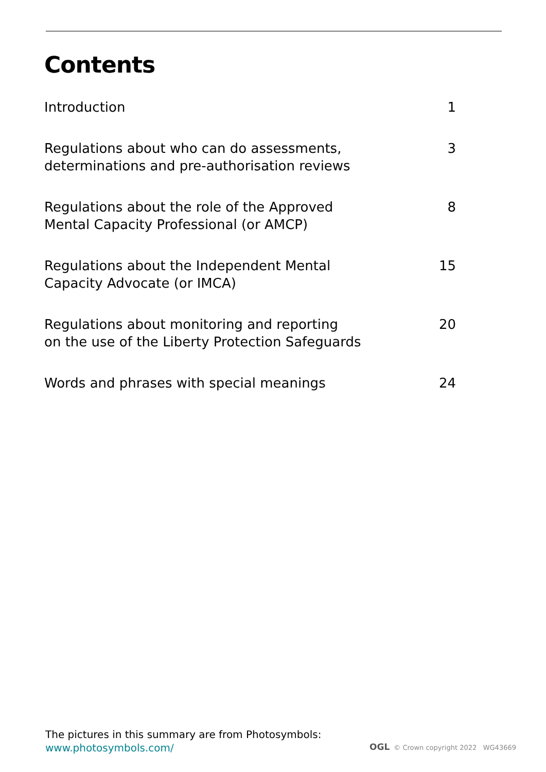Contents
| Introduction | 1 |
| Regulations about who can do assessments, determinations and pre-authorisation reviews | 3 |
| Regulations about the role of the Approved Mental Capacity Professional (or AMCP) | 8 |
| Regulations about the Independent Mental Capacity Advocate (or IMCA) | 15 |
| Regulations about monitoring and reporting on the use of the Liberty Protection Safeguards | 20 |
| Words and phrases with special meanings | 24 |
The pictures in this summary are from Photosymbols:
www.photosymbols.com/
OGL © Crown copyright 2022 WG43669